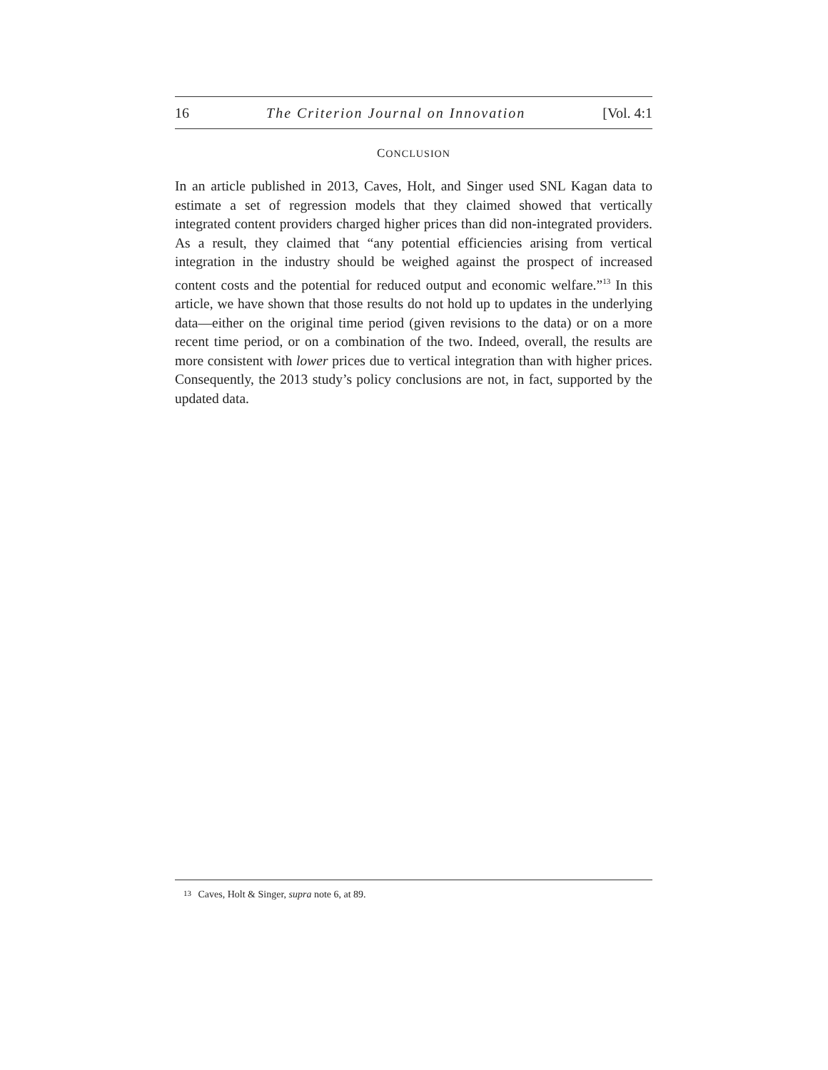16 The Criterion Journal on Innovation [Vol. 4:1
CONCLUSION
In an article published in 2013, Caves, Holt, and Singer used SNL Kagan data to estimate a set of regression models that they claimed showed that vertically integrated content providers charged higher prices than did non-integrated providers. As a result, they claimed that “any potential efficiencies arising from vertical integration in the industry should be weighed against the prospect of increased content costs and the potential for reduced output and economic welfare.”<sup>13</sup> In this article, we have shown that those results do not hold up to updates in the underlying data—either on the original time period (given revisions to the data) or on a more recent time period, or on a combination of the two. Indeed, overall, the results are more consistent with lower prices due to vertical integration than with higher prices. Consequently, the 2013 study’s policy conclusions are not, in fact, supported by the updated data.
13 Caves, Holt & Singer, supra note 6, at 89.